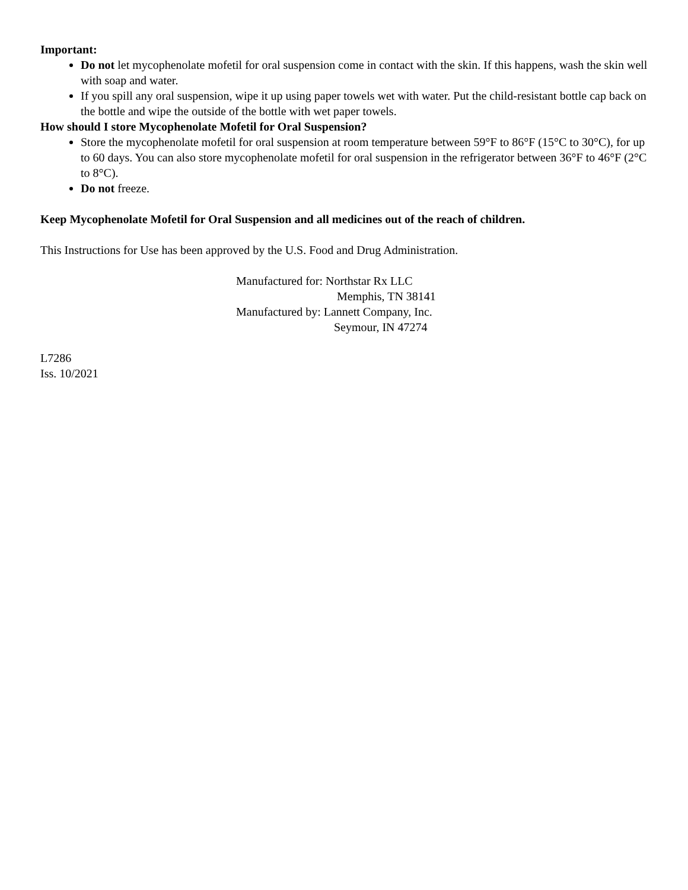Important:
Do not let mycophenolate mofetil for oral suspension come in contact with the skin. If this happens, wash the skin well with soap and water.
If you spill any oral suspension, wipe it up using paper towels wet with water. Put the child-resistant bottle cap back on the bottle and wipe the outside of the bottle with wet paper towels.
How should I store Mycophenolate Mofetil for Oral Suspension?
Store the mycophenolate mofetil for oral suspension at room temperature between 59°F to 86°F (15°C to 30°C), for up to 60 days. You can also store mycophenolate mofetil for oral suspension in the refrigerator between 36°F to 46°F (2°C to 8°C).
Do not freeze.
Keep Mycophenolate Mofetil for Oral Suspension and all medicines out of the reach of children.
This Instructions for Use has been approved by the U.S. Food and Drug Administration.
Manufactured for: Northstar Rx LLC
Memphis, TN 38141
Manufactured by: Lannett Company, Inc.
Seymour, IN 47274
L7286
Iss. 10/2021